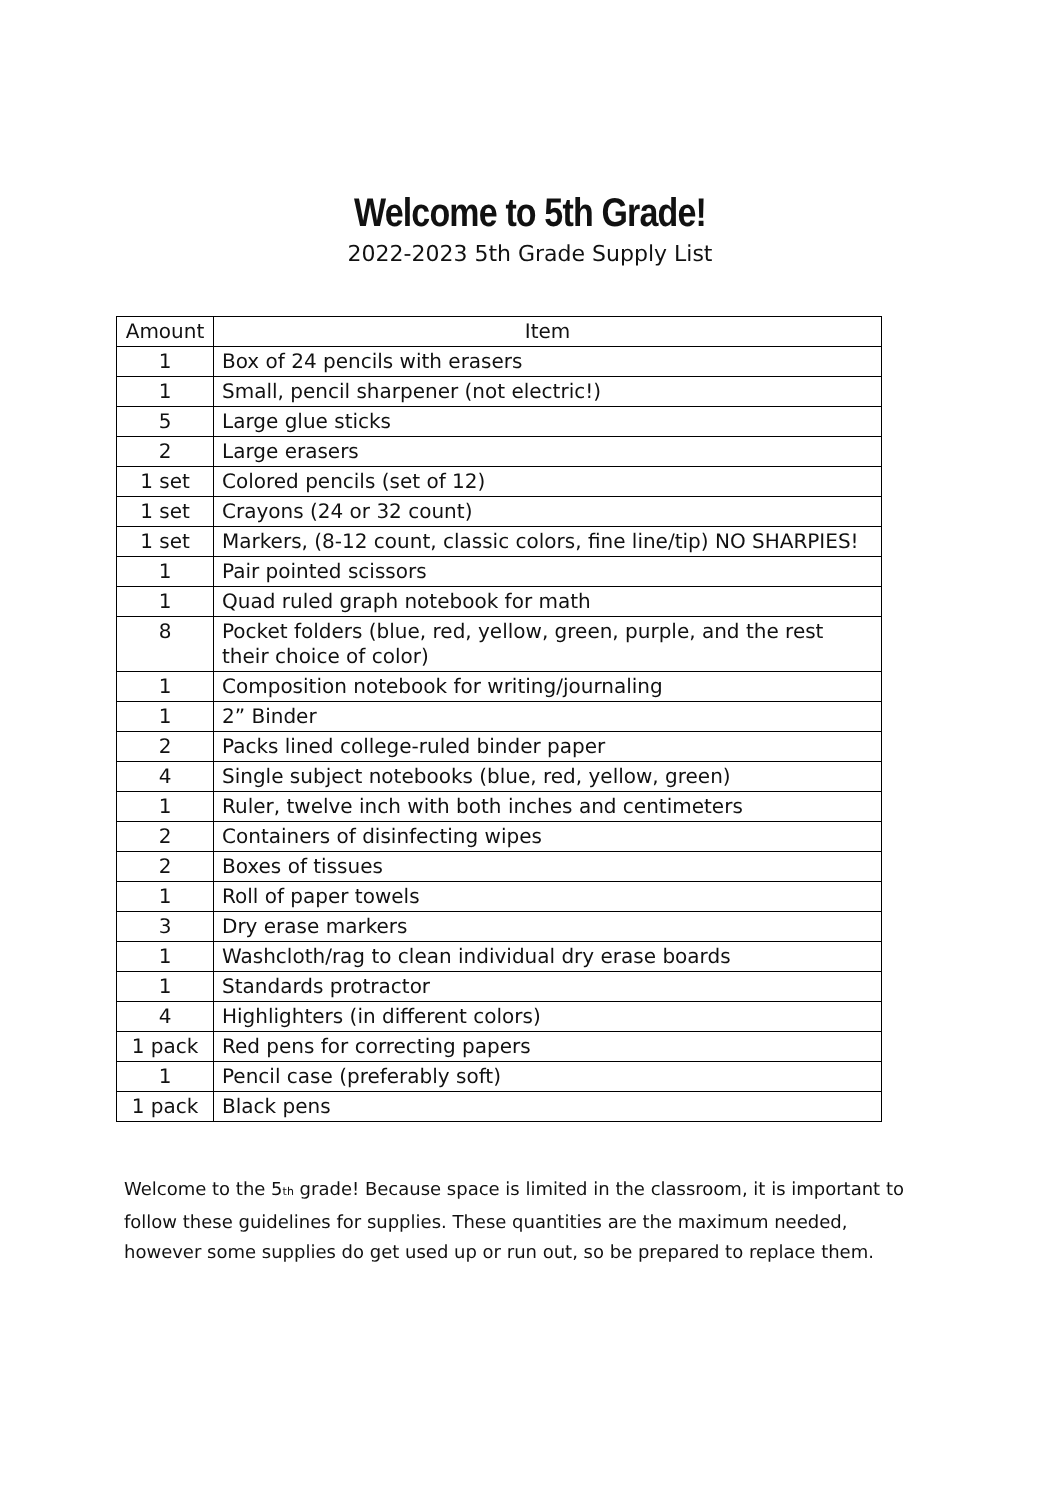Welcome to 5th Grade!
2022-2023 5th Grade Supply List
| Amount | Item |
| --- | --- |
| 1 | Box of 24 pencils with erasers |
| 1 | Small, pencil sharpener (not electric!) |
| 5 | Large glue sticks |
| 2 | Large erasers |
| 1 set | Colored pencils (set of 12) |
| 1 set | Crayons (24 or 32 count) |
| 1 set | Markers, (8-12 count, classic colors, fine line/tip) NO SHARPIES! |
| 1 | Pair pointed scissors |
| 1 | Quad ruled graph notebook for math |
| 8 | Pocket folders (blue, red, yellow, green, purple, and the rest their choice of color) |
| 1 | Composition notebook for writing/journaling |
| 1 | 2” Binder |
| 2 | Packs lined college-ruled binder paper |
| 4 | Single subject notebooks (blue, red, yellow, green) |
| 1 | Ruler, twelve inch with both inches and centimeters |
| 2 | Containers of disinfecting wipes |
| 2 | Boxes of tissues |
| 1 | Roll of paper towels |
| 3 | Dry erase markers |
| 1 | Washcloth/rag to clean individual dry erase boards |
| 1 | Standards protractor |
| 4 | Highlighters (in different colors) |
| 1 pack | Red pens for correcting papers |
| 1 | Pencil case (preferably soft) |
| 1 pack | Black pens |
Welcome to the 5<sup>th</sup> grade! Because space is limited in the classroom, it is important to follow these guidelines for supplies. These quantities are the maximum needed, however some supplies do get used up or run out, so be prepared to replace them.